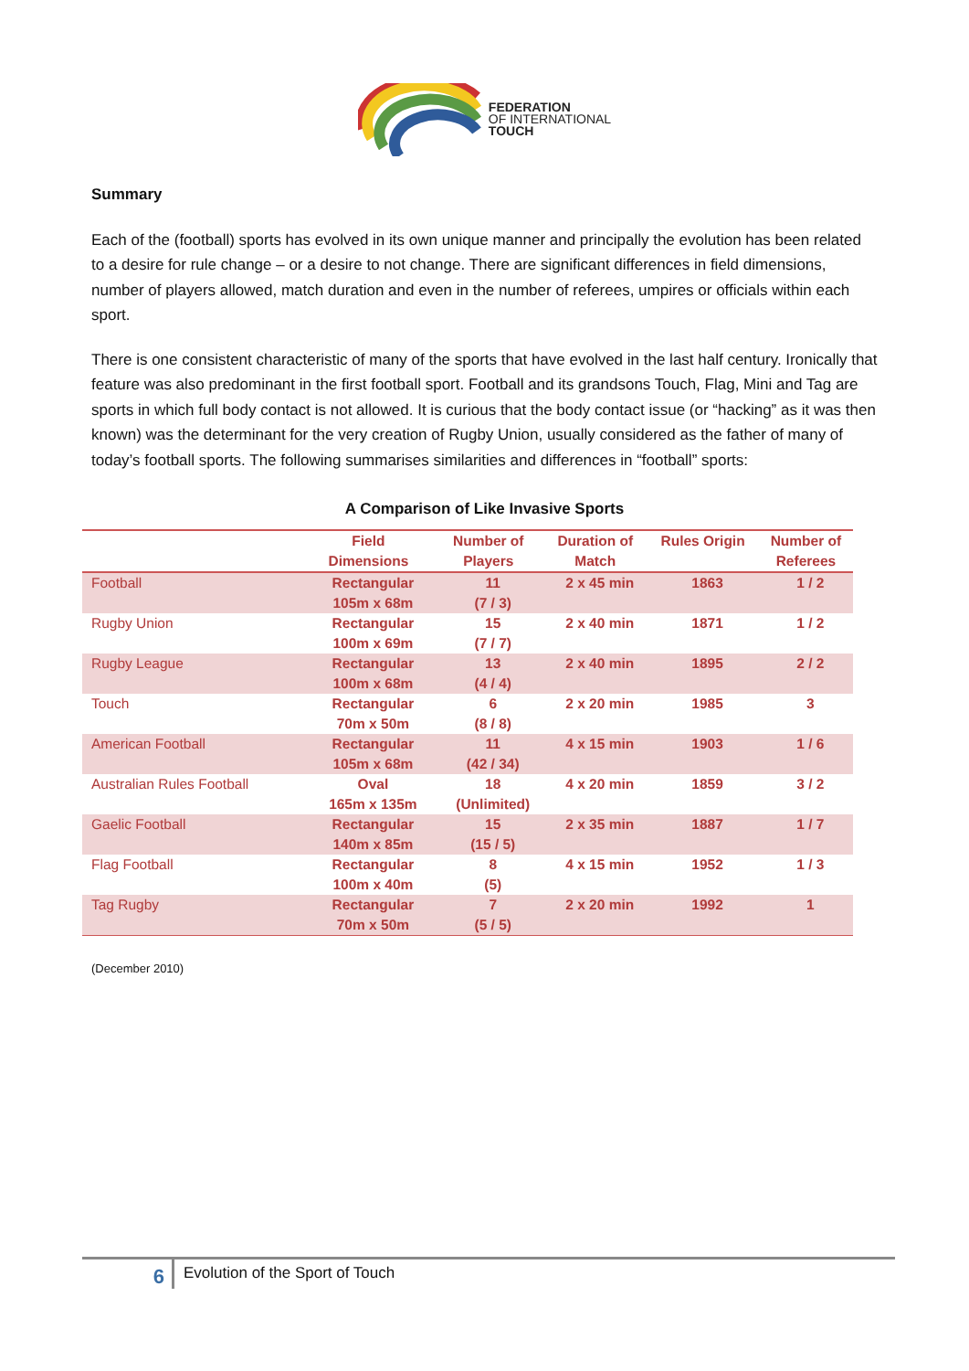FEDERATION
OF INTERNATIONAL
TOUCH
Summary
Each of the (football) sports has evolved in its own unique manner and principally the evolution has been related to a desire for rule change – or a desire to not change. There are significant differences in field dimensions, number of players allowed, match duration and even in the number of referees, umpires or officials within each sport.
There is one consistent characteristic of many of the sports that have evolved in the last half century. Ironically that feature was also predominant in the first football sport. Football and its grandsons Touch, Flag, Mini and Tag are sports in which full body contact is not allowed. It is curious that the body contact issue (or “hacking” as it was then known) was the determinant for the very creation of Rugby Union, usually considered as the father of many of today’s football sports. The following summarises similarities and differences in “football” sports:
A Comparison of Like Invasive Sports
| | Field Dimensions | Number of Players | Duration of Match | Rules Origin | Number of Referees |
| --- | --- | --- | --- | --- | --- |
| Football | Rectangular 105m x 68m | 11 (7 / 3) | 2 x 45 min | 1863 | 1 / 2 |
| Rugby Union | Rectangular 100m x 69m | 15 (7 / 7) | 2 x 40 min | 1871 | 1 / 2 |
| Rugby League | Rectangular 100m x 68m | 13 (4 / 4) | 2 x 40 min | 1895 | 2 / 2 |
| Touch | Rectangular 70m x 50m | 6 (8 / 8) | 2 x 20 min | 1985 | 3 |
| American Football | Rectangular 105m x 68m | 11 (42 / 34) | 4 x 15 min | 1903 | 1 / 6 |
| Australian Rules Football | Oval 165m x 135m | 18 (Unlimited) | 4 x 20 min | 1859 | 3 / 2 |
| Gaelic Football | Rectangular 140m x 85m | 15 (15 / 5) | 2 x 35 min | 1887 | 1 / 7 |
| Flag Football | Rectangular 100m x 40m | 8 (5) | 4 x 15 min | 1952 | 1 / 3 |
| Tag Rugby | Rectangular 70m x 50m | 7 (5 / 5) | 2 x 20 min | 1992 | 1 |
(December 2010)
6
Evolution of the Sport of Touch